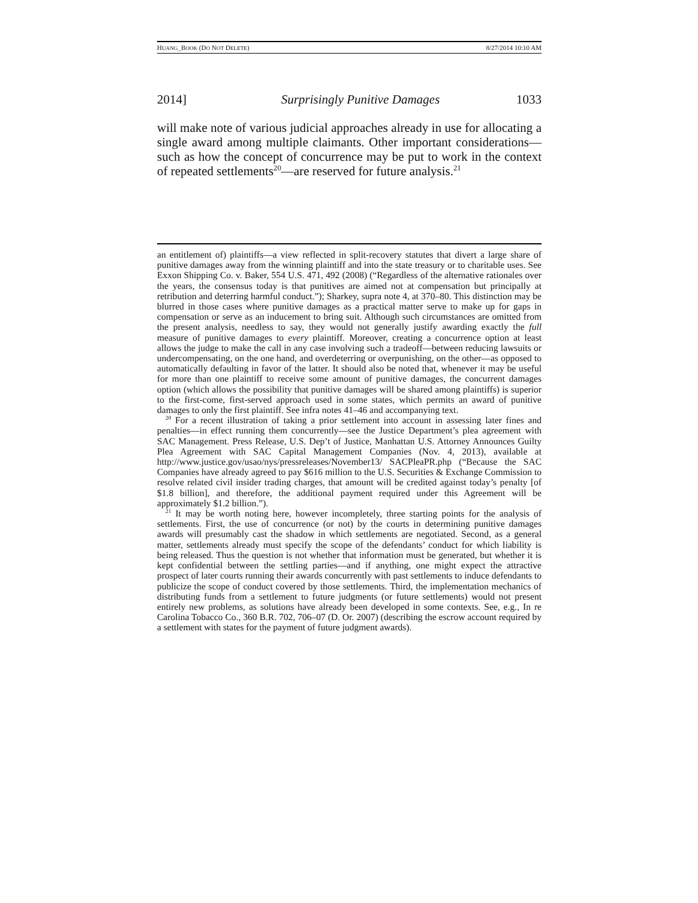HUANG_BOOK (DO NOT DELETE) 8/27/2014 10:10 AM
2014] Surprisingly Punitive Damages 1033
will make note of various judicial approaches already in use for allocating a single award among multiple claimants. Other important considerations—such as how the concept of concurrence may be put to work in the context of repeated settlements<sup>20</sup>—are reserved for future analysis.<sup>21</sup>
an entitlement of) plaintiffs—a view reflected in split-recovery statutes that divert a large share of punitive damages away from the winning plaintiff and into the state treasury or to charitable uses. See Exxon Shipping Co. v. Baker, 554 U.S. 471, 492 (2008) (“Regardless of the alternative rationales over the years, the consensus today is that punitives are aimed not at compensation but principally at retribution and deterring harmful conduct.”); Sharkey, supra note 4, at 370–80. This distinction may be blurred in those cases where punitive damages as a practical matter serve to make up for gaps in compensation or serve as an inducement to bring suit. Although such circumstances are omitted from the present analysis, needless to say, they would not generally justify awarding exactly the full measure of punitive damages to every plaintiff. Moreover, creating a concurrence option at least allows the judge to make the call in any case involving such a tradeoff—between reducing lawsuits or undercompensating, on the one hand, and overdeterring or overpunishing, on the other—as opposed to automatically defaulting in favor of the latter. It should also be noted that, whenever it may be useful for more than one plaintiff to receive some amount of punitive damages, the concurrent damages option (which allows the possibility that punitive damages will be shared among plaintiffs) is superior to the first-come, first-served approach used in some states, which permits an award of punitive damages to only the first plaintiff. See infra notes 41–46 and accompanying text.
<sup>20</sup> For a recent illustration of taking a prior settlement into account in assessing later fines and penalties—in effect running them concurrently—see the Justice Department’s plea agreement with SAC Management. Press Release, U.S. Dep’t of Justice, Manhattan U.S. Attorney Announces Guilty Plea Agreement with SAC Capital Management Companies (Nov. 4, 2013), available at http://www.justice.gov/usao/nys/pressreleases/November13/ SACPleaPR.php (“Because the SAC Companies have already agreed to pay $616 million to the U.S. Securities & Exchange Commission to resolve related civil insider trading charges, that amount will be credited against today’s penalty [of $1.8 billion], and therefore, the additional payment required under this Agreement will be approximately $1.2 billion.”).
<sup>21</sup> It may be worth noting here, however incompletely, three starting points for the analysis of settlements. First, the use of concurrence (or not) by the courts in determining punitive damages awards will presumably cast the shadow in which settlements are negotiated. Second, as a general matter, settlements already must specify the scope of the defendants’ conduct for which liability is being released. Thus the question is not whether that information must be generated, but whether it is kept confidential between the settling parties—and if anything, one might expect the attractive prospect of later courts running their awards concurrently with past settlements to induce defendants to publicize the scope of conduct covered by those settlements. Third, the implementation mechanics of distributing funds from a settlement to future judgments (or future settlements) would not present entirely new problems, as solutions have already been developed in some contexts. See, e.g., In re Carolina Tobacco Co., 360 B.R. 702, 706–07 (D. Or. 2007) (describing the escrow account required by a settlement with states for the payment of future judgment awards).